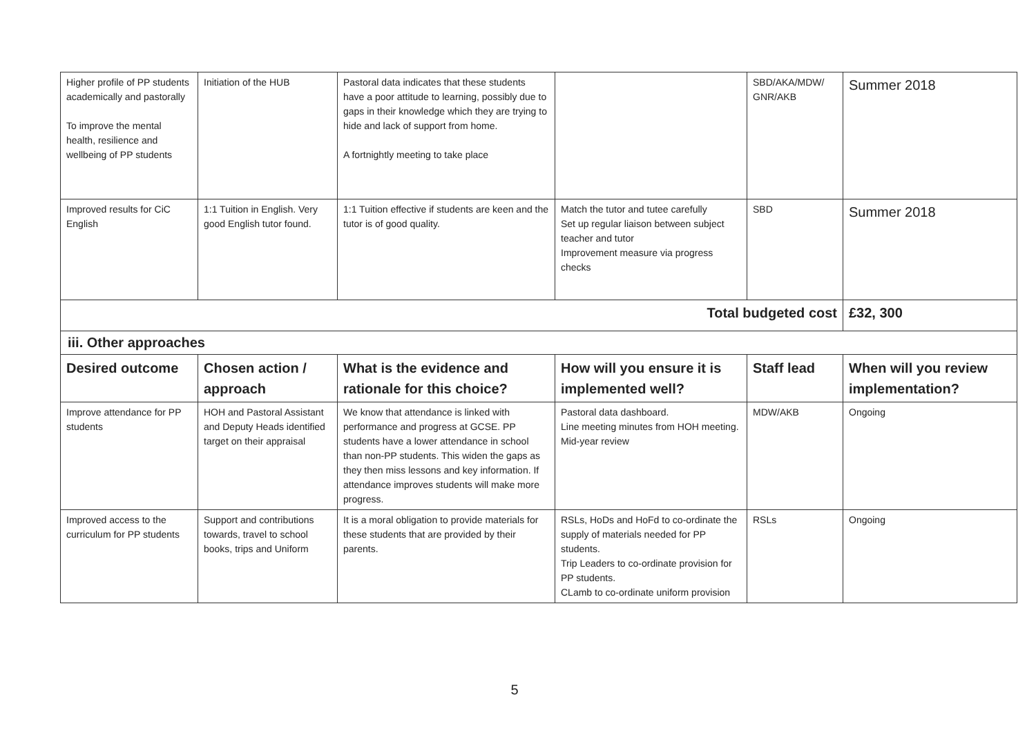| Higher profile of PP students academically and pastorally To improve the mental health, resilience and wellbeing of PP students | Initiation of the HUB | Pastoral data indicates that these students have a poor attitude to learning, possibly due to gaps in their knowledge which they are trying to hide and lack of support from home. A fortnightly meeting to take place | | SBD/AKA/MDW/ GNR/AKB | Summer 2018 |
| Improved results for CiC English | 1:1 Tuition in English. Very good English tutor found. | 1:1 Tuition effective if students are keen and the tutor is of good quality. | Match the tutor and tutee carefully Set up regular liaison between subject teacher and tutor Improvement measure via progress checks | SBD | Summer 2018 |
| Total budgeted cost | | | | | £32, 300 |
| iii. Other approaches | | | | | |
| Desired outcome | Chosen action / approach | What is the evidence and rationale for this choice? | How will you ensure it is implemented well? | Staff lead | When will you review implementation? |
| Improve attendance for PP students | HOH and Pastoral Assistant and Deputy Heads identified target on their appraisal | We know that attendance is linked with performance and progress at GCSE. PP students have a lower attendance in school than non-PP students. This widen the gaps as they then miss lessons and key information. If attendance improves students will make more progress. | Pastoral data dashboard. Line meeting minutes from HOH meeting. Mid-year review | MDW/AKB | Ongoing |
| Improved access to the curriculum for PP students | Support and contributions towards, travel to school books, trips and Uniform | It is a moral obligation to provide materials for these students that are provided by their parents. | RSLs, HoDs and HoFd to co-ordinate the supply of materials needed for PP students. Trip Leaders to co-ordinate provision for PP students. CLamb to co-ordinate uniform provision | RSLs | Ongoing |
5